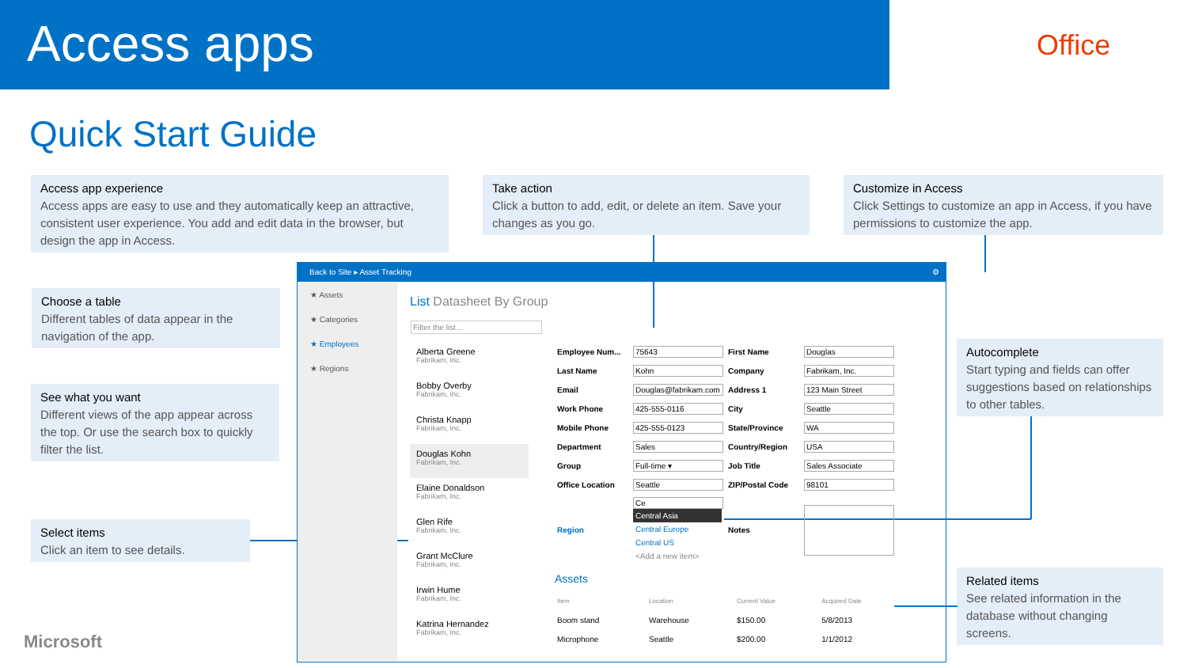Access apps Office
Quick Start Guide
Access app experience
Access apps are easy to use and they automatically keep an attractive, consistent user experience. You add and edit data in the browser, but design the app in Access.
Take action
Click a button to add, edit, or delete an item. Save your changes as you go.
Customize in Access
Click Settings to customize an app in Access, if you have permissions to customize the app.
Choose a table
Different tables of data appear in the navigation of the app.
See what you want
Different views of the app appear across the top. Or use the search box to quickly filter the list.
Select items
Click an item to see details.
Autocomplete
Start typing and fields can offer suggestions based on relationships to other tables.
Related items
See related information in the database without changing screens.
Back to Site ▸ Asset Tracking ⚙
★ Assets
★ Categories
★ Employees
★ Regions
List Datasheet By Group
Filter the list...
Alberta Greene
Fabrikam, Inc.
Bobby Overby
Fabrikam, Inc.
Christa Knapp
Fabrikam, Inc.
Douglas Kohn
Fabrikam, Inc.
Elaine Donaldson
Fabrikam, Inc.
Glen Rife
Fabrikam, Inc.
Grant McClure
Fabrikam, Inc.
Irwin Hume
Fabrikam, Inc.
Katrina Hernandez
Fabrikam, Inc.
| Employee Num... | 75643 | First Name | Douglas |
| Last Name | Kohn | Company | Fabrikam, Inc. |
| Email | Douglas@fabrikam.com | Address 1 | 123 Main Street |
| Work Phone | 425-555-0116 | City | Seattle |
| Mobile Phone | 425-555-0123 | State/Province | WA |
| Department | Sales | Country/Region | USA |
| Group | Full-time ▾ | Job Title | Sales Associate |
| Office Location | Seattle | ZIP/Postal Code | 98101 |
| Region | Ce Central Asia Central Europe Central US <Add a new item> | Notes | |
Assets
| Item | Location | Current Value | Acquired Date |
| Boom stand | Warehouse | $150.00 | 5/8/2013 |
| Microphone | Seattle | $200.00 | 1/1/2012 |
Microsoft